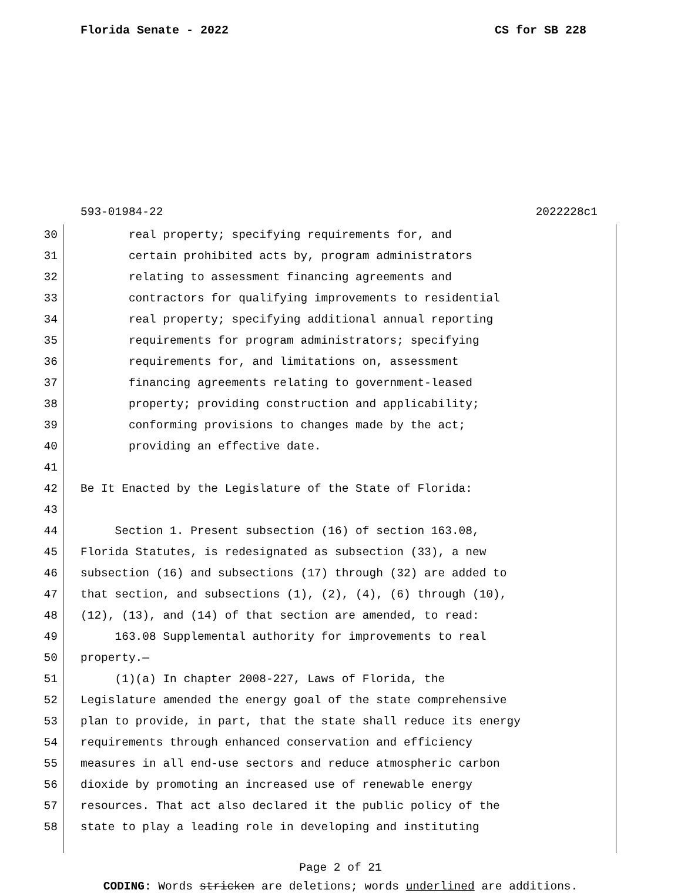Florida Senate - 2022 CS for SB 228
593-01984-22 2022228c1
30 real property; specifying requirements for, and
31 certain prohibited acts by, program administrators
32 relating to assessment financing agreements and
33 contractors for qualifying improvements to residential
34 real property; specifying additional annual reporting
35 requirements for program administrators; specifying
36 requirements for, and limitations on, assessment
37 financing agreements relating to government-leased
38 property; providing construction and applicability;
39 conforming provisions to changes made by the act;
40 providing an effective date.
41
42 Be It Enacted by the Legislature of the State of Florida:
43
44 Section 1. Present subsection (16) of section 163.08,
45 Florida Statutes, is redesignated as subsection (33), a new
46 subsection (16) and subsections (17) through (32) are added to
47 that section, and subsections (1), (2), (4), (6) through (10),
48 (12), (13), and (14) of that section are amended, to read:
49 163.08 Supplemental authority for improvements to real
50 property.—
51 (1)(a) In chapter 2008-227, Laws of Florida, the
52 Legislature amended the energy goal of the state comprehensive
53 plan to provide, in part, that the state shall reduce its energy
54 requirements through enhanced conservation and efficiency
55 measures in all end-use sectors and reduce atmospheric carbon
56 dioxide by promoting an increased use of renewable energy
57 resources. That act also declared it the public policy of the
58 state to play a leading role in developing and instituting
Page 2 of 21
CODING: Words stricken are deletions; words underlined are additions.